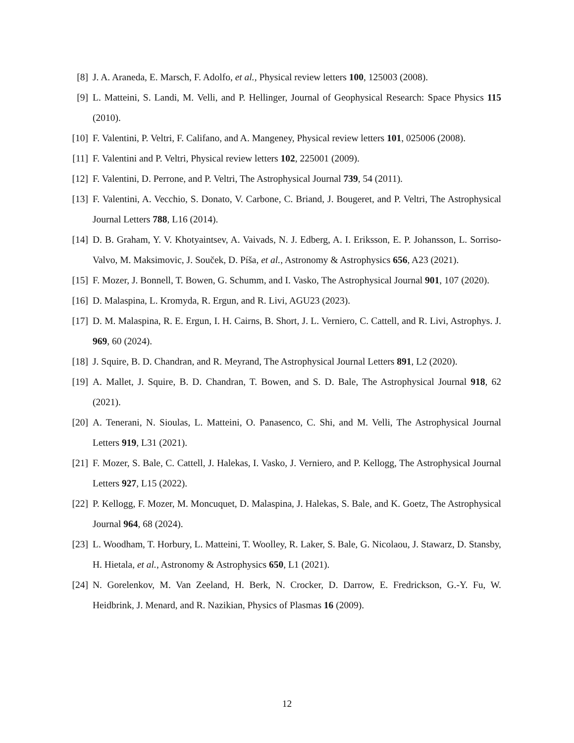[8] J. A. Araneda, E. Marsch, F. Adolfo, et al., Physical review letters 100, 125003 (2008).
[9] L. Matteini, S. Landi, M. Velli, and P. Hellinger, Journal of Geophysical Research: Space Physics 115 (2010).
[10]
F. Valentini, P. Veltri, F. Califano, and A. Mangeney, Physical review letters 101, 025006 (2008).
[11]
F. Valentini and P. Veltri, Physical review letters 102, 225001 (2009).
[12]
F. Valentini, D. Perrone, and P. Veltri, The Astrophysical Journal 739, 54 (2011).
[13]
F. Valentini, A. Vecchio, S. Donato, V. Carbone, C. Briand, J. Bougeret, and P. Veltri, The Astrophysical Journal Letters 788, L16 (2014).
[14]
D. B. Graham, Y. V. Khotyaintsev, A. Vaivads, N. J. Edberg, A. I. Eriksson, E. P. Johansson, L. Sorriso-Valvo, M. Maksimovic, J. Souček, D. Píša, et al., Astronomy & Astrophysics 656, A23 (2021).
[15]
F. Mozer, J. Bonnell, T. Bowen, G. Schumm, and I. Vasko, The Astrophysical Journal 901, 107 (2020).
[16]
D. Malaspina, L. Kromyda, R. Ergun, and R. Livi, AGU23 (2023).
[17]
D. M. Malaspina, R. E. Ergun, I. H. Cairns, B. Short, J. L. Verniero, C. Cattell, and R. Livi, Astrophys. J. 969, 60 (2024).
[18]
J. Squire, B. D. Chandran, and R. Meyrand, The Astrophysical Journal Letters 891, L2 (2020).
[19]
A. Mallet, J. Squire, B. D. Chandran, T. Bowen, and S. D. Bale, The Astrophysical Journal 918, 62 (2021).
[20]
A. Tenerani, N. Sioulas, L. Matteini, O. Panasenco, C. Shi, and M. Velli, The Astrophysical Journal Letters 919, L31 (2021).
[21]
F. Mozer, S. Bale, C. Cattell, J. Halekas, I. Vasko, J. Verniero, and P. Kellogg, The Astrophysical Journal Letters 927, L15 (2022).
[22]
P. Kellogg, F. Mozer, M. Moncuquet, D. Malaspina, J. Halekas, S. Bale, and K. Goetz, The Astrophysical Journal 964, 68 (2024).
[23]
L. Woodham, T. Horbury, L. Matteini, T. Woolley, R. Laker, S. Bale, G. Nicolaou, J. Stawarz, D. Stansby, H. Hietala, et al., Astronomy & Astrophysics 650, L1 (2021).
[24]
N. Gorelenkov, M. Van Zeeland, H. Berk, N. Crocker, D. Darrow, E. Fredrickson, G.-Y. Fu, W. Heidbrink, J. Menard, and R. Nazikian, Physics of Plasmas 16 (2009).
12